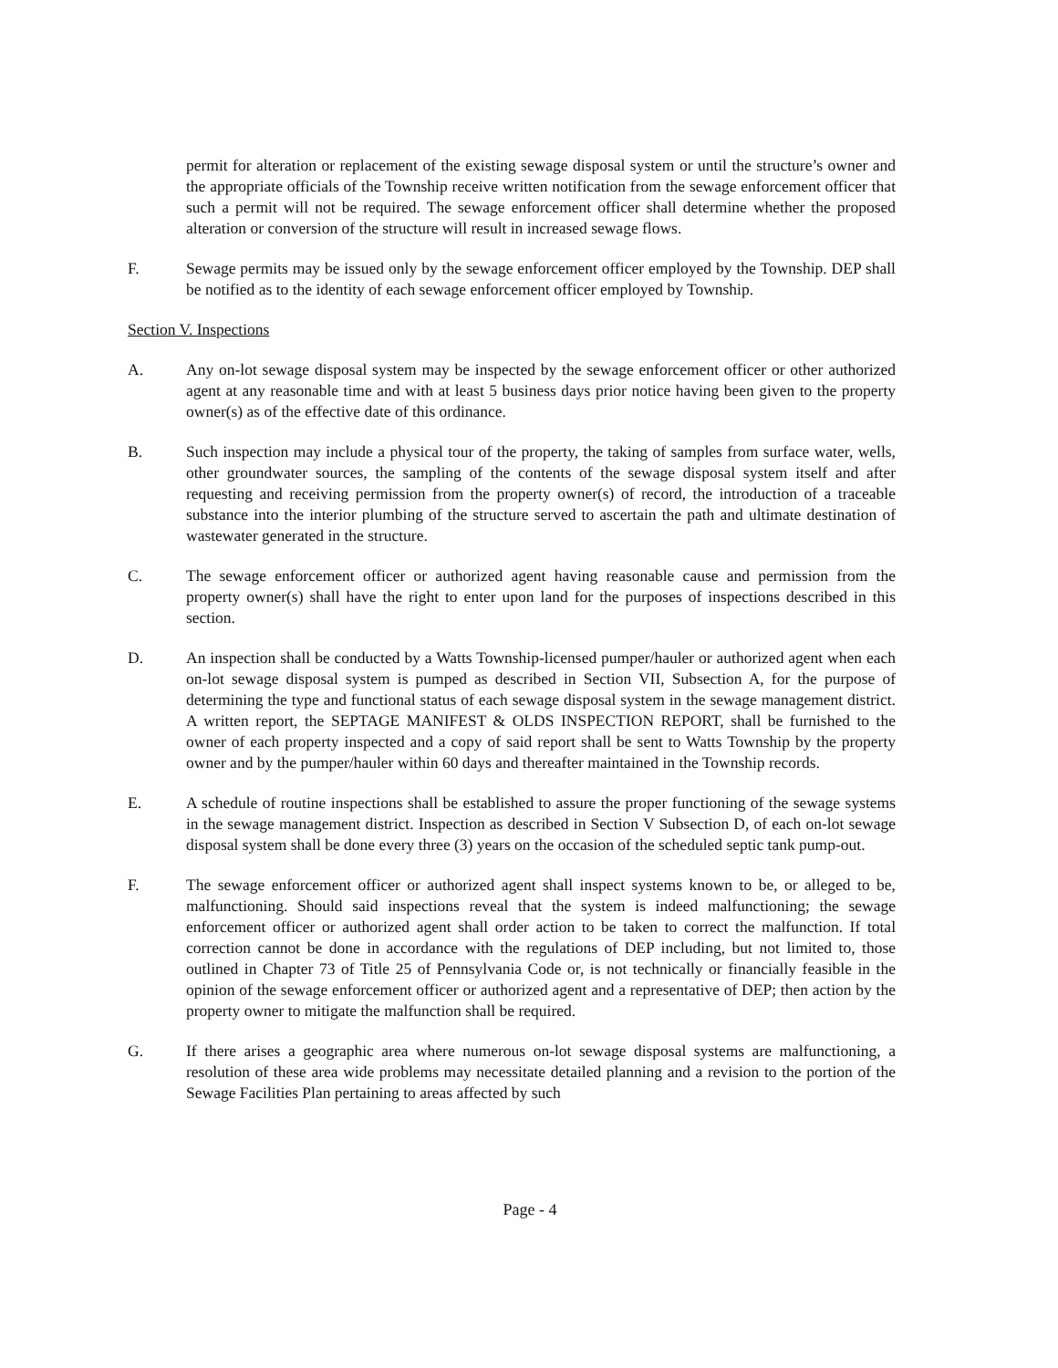permit for alteration or replacement of the existing sewage disposal system or until the structure’s owner and the appropriate officials of the Township receive written notification from the sewage enforcement officer that such a permit will not be required. The sewage enforcement officer shall determine whether the proposed alteration or conversion of the structure will result in increased sewage flows.
F. Sewage permits may be issued only by the sewage enforcement officer employed by the Township. DEP shall be notified as to the identity of each sewage enforcement officer employed by Township.
Section V. Inspections
A. Any on-lot sewage disposal system may be inspected by the sewage enforcement officer or other authorized agent at any reasonable time and with at least 5 business days prior notice having been given to the property owner(s) as of the effective date of this ordinance.
B. Such inspection may include a physical tour of the property, the taking of samples from surface water, wells, other groundwater sources, the sampling of the contents of the sewage disposal system itself and after requesting and receiving permission from the property owner(s) of record, the introduction of a traceable substance into the interior plumbing of the structure served to ascertain the path and ultimate destination of wastewater generated in the structure.
C. The sewage enforcement officer or authorized agent having reasonable cause and permission from the property owner(s) shall have the right to enter upon land for the purposes of inspections described in this section.
D. An inspection shall be conducted by a Watts Township-licensed pumper/hauler or authorized agent when each on-lot sewage disposal system is pumped as described in Section VII, Subsection A, for the purpose of determining the type and functional status of each sewage disposal system in the sewage management district. A written report, the SEPTAGE MANIFEST & OLDS INSPECTION REPORT, shall be furnished to the owner of each property inspected and a copy of said report shall be sent to Watts Township by the property owner and by the pumper/hauler within 60 days and thereafter maintained in the Township records.
E. A schedule of routine inspections shall be established to assure the proper functioning of the sewage systems in the sewage management district. Inspection as described in Section V Subsection D, of each on-lot sewage disposal system shall be done every three (3) years on the occasion of the scheduled septic tank pump-out.
F. The sewage enforcement officer or authorized agent shall inspect systems known to be, or alleged to be, malfunctioning. Should said inspections reveal that the system is indeed malfunctioning; the sewage enforcement officer or authorized agent shall order action to be taken to correct the malfunction. If total correction cannot be done in accordance with the regulations of DEP including, but not limited to, those outlined in Chapter 73 of Title 25 of Pennsylvania Code or, is not technically or financially feasible in the opinion of the sewage enforcement officer or authorized agent and a representative of DEP; then action by the property owner to mitigate the malfunction shall be required.
G. If there arises a geographic area where numerous on-lot sewage disposal systems are malfunctioning, a resolution of these area wide problems may necessitate detailed planning and a revision to the portion of the Sewage Facilities Plan pertaining to areas affected by such
Page - 4